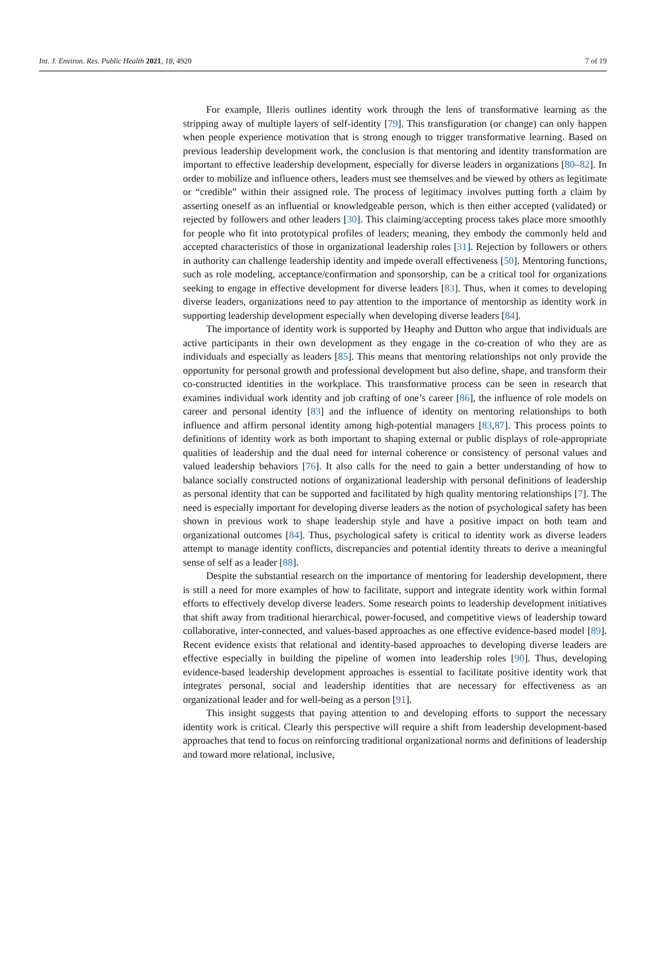Int. J. Environ. Res. Public Health 2021, 18, 4920 7 of 19
For example, Illeris outlines identity work through the lens of transformative learning as the stripping away of multiple layers of self-identity [79]. This transfiguration (or change) can only happen when people experience motivation that is strong enough to trigger transformative learning. Based on previous leadership development work, the conclusion is that mentoring and identity transformation are important to effective leadership development, especially for diverse leaders in organizations [80–82]. In order to mobilize and influence others, leaders must see themselves and be viewed by others as legitimate or “credible” within their assigned role. The process of legitimacy involves putting forth a claim by asserting oneself as an influential or knowledgeable person, which is then either accepted (validated) or rejected by followers and other leaders [30]. This claiming/accepting process takes place more smoothly for people who fit into prototypical profiles of leaders; meaning, they embody the commonly held and accepted characteristics of those in organizational leadership roles [31]. Rejection by followers or others in authority can challenge leadership identity and impede overall effectiveness [50]. Mentoring functions, such as role modeling, acceptance/confirmation and sponsorship, can be a critical tool for organizations seeking to engage in effective development for diverse leaders [83]. Thus, when it comes to developing diverse leaders, organizations need to pay attention to the importance of mentorship as identity work in supporting leadership development especially when developing diverse leaders [84].
The importance of identity work is supported by Heaphy and Dutton who argue that individuals are active participants in their own development as they engage in the co-creation of who they are as individuals and especially as leaders [85]. This means that mentoring relationships not only provide the opportunity for personal growth and professional development but also define, shape, and transform their co-constructed identities in the workplace. This transformative process can be seen in research that examines individual work identity and job crafting of one’s career [86], the influence of role models on career and personal identity [83] and the influence of identity on mentoring relationships to both influence and affirm personal identity among high-potential managers [83,87]. This process points to definitions of identity work as both important to shaping external or public displays of role-appropriate qualities of leadership and the dual need for internal coherence or consistency of personal values and valued leadership behaviors [76]. It also calls for the need to gain a better understanding of how to balance socially constructed notions of organizational leadership with personal definitions of leadership as personal identity that can be supported and facilitated by high quality mentoring relationships [7]. The need is especially important for developing diverse leaders as the notion of psychological safety has been shown in previous work to shape leadership style and have a positive impact on both team and organizational outcomes [84]. Thus, psychological safety is critical to identity work as diverse leaders attempt to manage identity conflicts, discrepancies and potential identity threats to derive a meaningful sense of self as a leader [88].
Despite the substantial research on the importance of mentoring for leadership development, there is still a need for more examples of how to facilitate, support and integrate identity work within formal efforts to effectively develop diverse leaders. Some research points to leadership development initiatives that shift away from traditional hierarchical, power-focused, and competitive views of leadership toward collaborative, inter-connected, and values-based approaches as one effective evidence-based model [89]. Recent evidence exists that relational and identity-based approaches to developing diverse leaders are effective especially in building the pipeline of women into leadership roles [90]. Thus, developing evidence-based leadership development approaches is essential to facilitate positive identity work that integrates personal, social and leadership identities that are necessary for effectiveness as an organizational leader and for well-being as a person [91].
This insight suggests that paying attention to and developing efforts to support the necessary identity work is critical. Clearly this perspective will require a shift from leadership development-based approaches that tend to focus on reinforcing traditional organizational norms and definitions of leadership and toward more relational, inclusive,